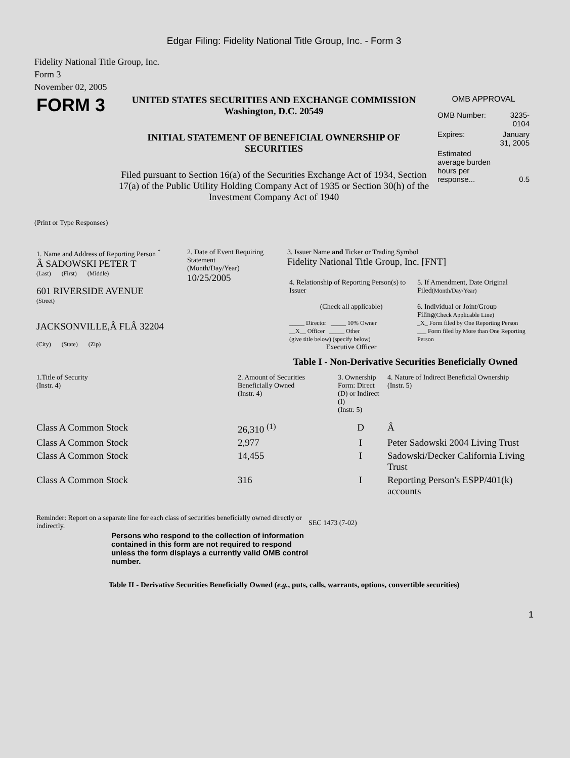Edgar Filing: Fidelity National Title Group, Inc. - Form 3
Fidelity National Title Group, Inc.
Form 3
November 02, 2005
| FORM 3 | UNITED STATES SECURITIES AND EXCHANGE COMMISSION Washington, D.C. 20549 INITIAL STATEMENT OF BENEFICIAL OWNERSHIP OF SECURITIES Filed pursuant to Section 16(a) of the Securities Exchange Act of 1934, Section 17(a) of the Public Utility Holding Company Act of 1935 or Section 30(h) of the Investment Company Act of 1940 | OMB APPROVAL / OMB Number: / 3235-0104 / / Expires: / January 31, 2005 / / Estimated average burden hours per response... / 0.5 / |
(Print or Type Responses)
| 1. Name and Address of Reporting Person <sup>*</sup> Â SADOWSKI PETER T (Last) (First) (Middle) 601 RIVERSIDE AVENUE (Street) JACKSONVILLE,Â FLÂ 32204 (City) (State) (Zip) | 2. Date of Event Requiring Statement (Month/Day/Year) 10/25/2005 | 3. Issuer Name and Ticker or Trading Symbol Fidelity National Title Group, Inc. [FNT] / 4. Relationship of Reporting Person(s) to Issuer (Check all applicable) _____ Director _____ 10% Owner __X__ Officer _____ Other (give title below) (specify below) Executive Officer / 5. If Amendment, Date Original Filed (Month/Day/Year) 6. Individual or Joint/Group Filing (Check Applicable Line) _X_ Form filed by One Reporting Person ___ Form filed by More than One Reporting Person / |
Table I - Non-Derivative Securities Beneficially Owned
| 1.Title of Security (Instr. 4) | 2. Amount of Securities Beneficially Owned (Instr. 4) | 3. Ownership Form: Direct (D) or Indirect (I) (Instr. 5) | 4. Nature of Indirect Beneficial Ownership (Instr. 5) |
| --- | --- | --- | --- |
| Class A Common Stock | 26,310 <sup>(1)</sup> | D | Â |
| Class A Common Stock | 2,977 | I | Peter Sadowski 2004 Living Trust |
| Class A Common Stock | 14,455 | I | Sadowski/Decker California Living Trust |
| Class A Common Stock | 316 | I | Reporting Person's ESPP/401(k) accounts |
| Reminder: Report on a separate line for each class of securities beneficially owned directly or indirectly. | SEC 1473 (7-02) |
Persons who respond to the collection of information contained in this form are not required to respond unless the form displays a currently valid OMB control number.
Table II - Derivative Securities Beneficially Owned (e.g., puts, calls, warrants, options, convertible securities)
1